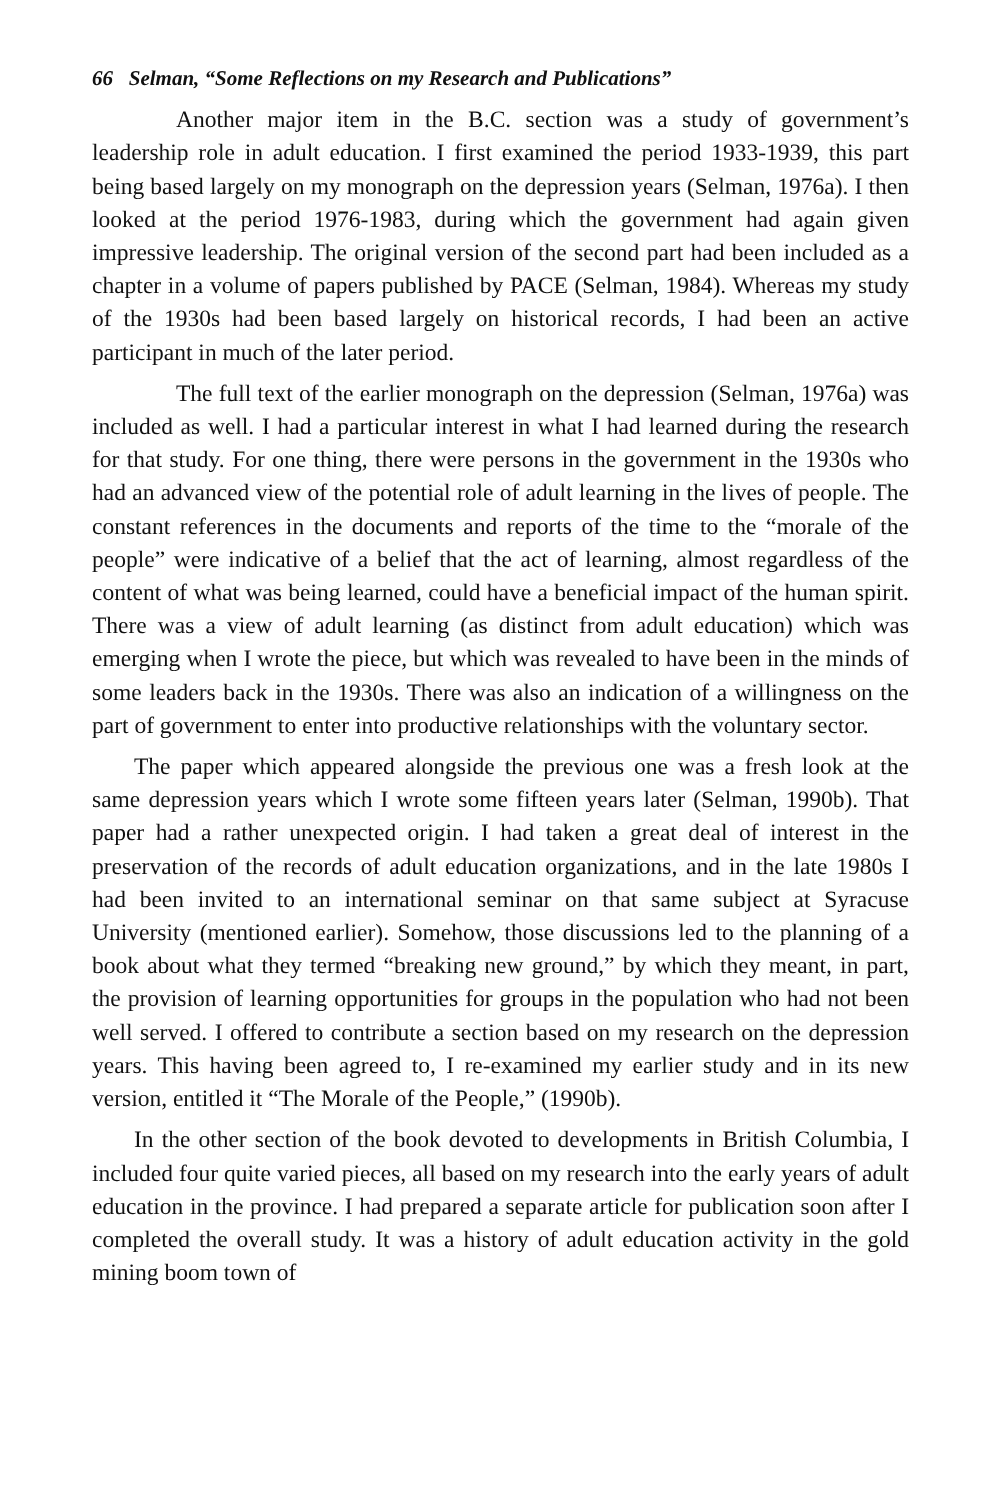66 Selman, “Some Reflections on my Research and Publications”
Another major item in the B.C. section was a study of government’s leadership role in adult education. I first examined the period 1933-1939, this part being based largely on my monograph on the depression years (Selman, 1976a). I then looked at the period 1976-1983, during which the government had again given impressive leadership. The original version of the second part had been included as a chapter in a volume of papers published by PACE (Selman, 1984). Whereas my study of the 1930s had been based largely on historical records, I had been an active participant in much of the later period.
The full text of the earlier monograph on the depression (Selman, 1976a) was included as well. I had a particular interest in what I had learned during the research for that study. For one thing, there were persons in the government in the 1930s who had an advanced view of the potential role of adult learning in the lives of people. The constant references in the documents and reports of the time to the “morale of the people” were indicative of a belief that the act of learning, almost regardless of the content of what was being learned, could have a beneficial impact of the human spirit. There was a view of adult learning (as distinct from adult education) which was emerging when I wrote the piece, but which was revealed to have been in the minds of some leaders back in the 1930s. There was also an indication of a willingness on the part of government to enter into productive relationships with the voluntary sector.
The paper which appeared alongside the previous one was a fresh look at the same depression years which I wrote some fifteen years later (Selman, 1990b). That paper had a rather unexpected origin. I had taken a great deal of interest in the preservation of the records of adult education organizations, and in the late 1980s I had been invited to an international seminar on that same subject at Syracuse University (mentioned earlier). Somehow, those discussions led to the planning of a book about what they termed “breaking new ground,” by which they meant, in part, the provision of learning opportunities for groups in the population who had not been well served. I offered to contribute a section based on my research on the depression years. This having been agreed to, I re-examined my earlier study and in its new version, entitled it “The Morale of the People,” (1990b).
In the other section of the book devoted to developments in British Columbia, I included four quite varied pieces, all based on my research into the early years of adult education in the province. I had prepared a separate article for publication soon after I completed the overall study. It was a history of adult education activity in the gold mining boom town of